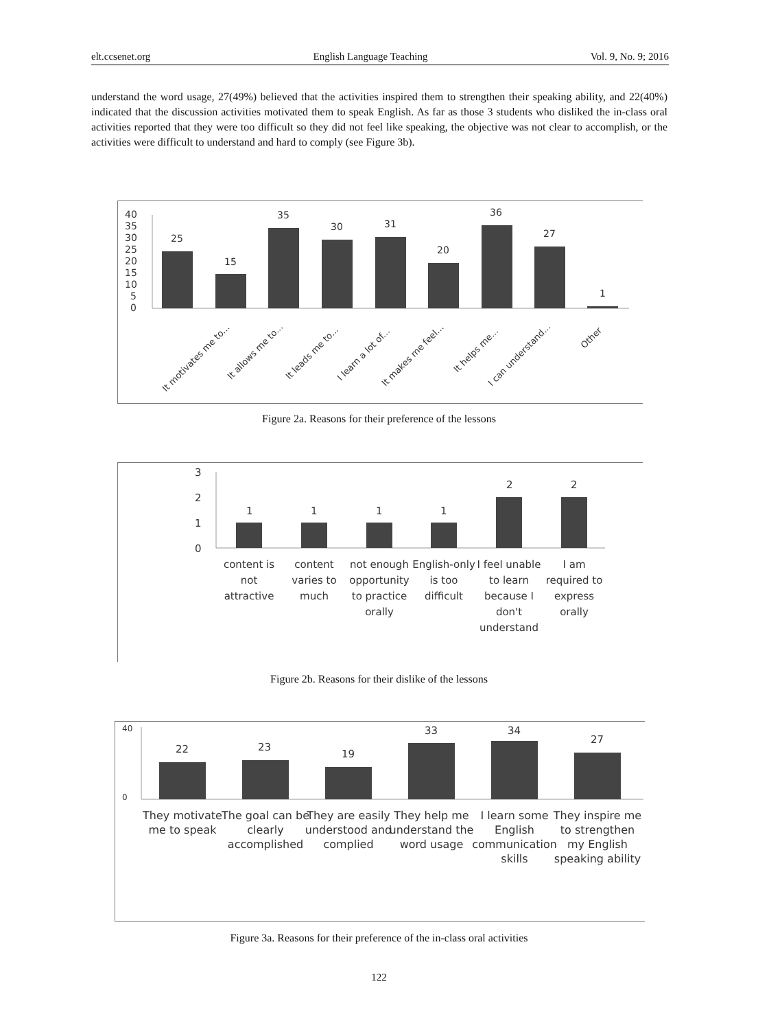elt.ccsenet.org English Language Teaching Vol. 9, No. 9; 2016
understand the word usage, 27(49%) believed that the activities inspired them to strengthen their speaking ability, and 22(40%) indicated that the discussion activities motivated them to speak English. As far as those 3 students who disliked the in-class oral activities reported that they were too difficult so they did not feel like speaking, the objective was not clear to accomplish, or the activities were difficult to understand and hard to comply (see Figure 3b).
40
35
30
25
20
15
10
5
0
25
15
35
30
31
20
36
27
1
It motivates me to...
It allows me to...
It leads me to...
I learn a lot of...
It makes me feel...
It helps me...
I can understand...
Other
Figure 2a. Reasons for their preference of the lessons
3
2
1
0
1
1
1
1
2
2
content is
not
attractive
content
varies to
much
not enough
opportunity
to practice
orally
English-only
is too
difficult
I feel unable
to learn
because I
don't
understand
I am
required to
express
orally
Figure 2b. Reasons for their dislike of the lessons
40
0
22
23
19
33
34
27
They motivate
me to speak
The goal can be
clearly
accomplished
They are easily
understood and
complied
They help me
understand the
word usage
I learn some
English
communication
skills
They inspire me
to strengthen
my English
speaking ability
Figure 3a. Reasons for their preference of the in-class oral activities
122